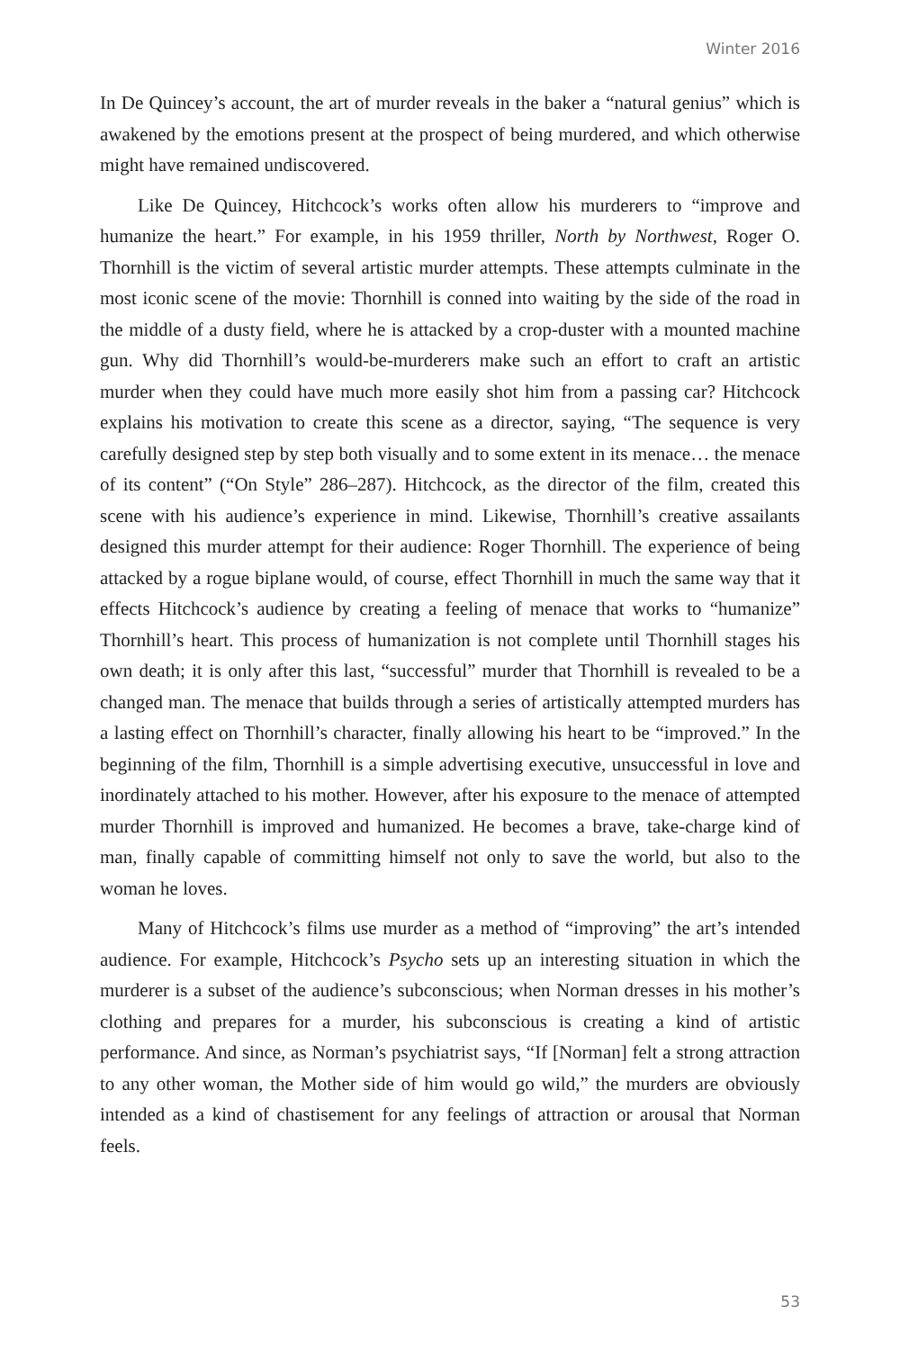Winter 2016
In De Quincey’s account, the art of murder reveals in the baker a “natural genius” which is awakened by the emotions present at the prospect of being murdered, and which otherwise might have remained undiscovered.
Like De Quincey, Hitchcock’s works often allow his murderers to “improve and humanize the heart.” For example, in his 1959 thriller, North by Northwest, Roger O. Thornhill is the victim of several artistic murder attempts. These attempts culminate in the most iconic scene of the movie: Thornhill is conned into waiting by the side of the road in the middle of a dusty field, where he is attacked by a crop-duster with a mounted machine gun. Why did Thornhill’s would-be-murderers make such an effort to craft an artistic murder when they could have much more easily shot him from a passing car? Hitchcock explains his motivation to create this scene as a director, saying, “The sequence is very carefully designed step by step both visually and to some extent in its menace… the menace of its content” (“On Style” 286–287). Hitchcock, as the director of the film, created this scene with his audience’s experience in mind. Likewise, Thornhill’s creative assailants designed this murder attempt for their audience: Roger Thornhill. The experience of being attacked by a rogue biplane would, of course, effect Thornhill in much the same way that it effects Hitchcock’s audience by creating a feeling of menace that works to “humanize” Thornhill’s heart. This process of humanization is not complete until Thornhill stages his own death; it is only after this last, “successful” murder that Thornhill is revealed to be a changed man. The menace that builds through a series of artistically attempted murders has a lasting effect on Thornhill’s character, finally allowing his heart to be “improved.” In the beginning of the film, Thornhill is a simple advertising executive, unsuccessful in love and inordinately attached to his mother. However, after his exposure to the menace of attempted murder Thornhill is improved and humanized. He becomes a brave, take-charge kind of man, finally capable of committing himself not only to save the world, but also to the woman he loves.
Many of Hitchcock’s films use murder as a method of “improving” the art’s intended audience. For example, Hitchcock’s Psycho sets up an interesting situation in which the murderer is a subset of the audience’s subconscious; when Norman dresses in his mother’s clothing and prepares for a murder, his subconscious is creating a kind of artistic performance. And since, as Norman’s psychiatrist says, “If [Norman] felt a strong attraction to any other woman, the Mother side of him would go wild,” the murders are obviously intended as a kind of chastisement for any feelings of attraction or arousal that Norman feels.
53